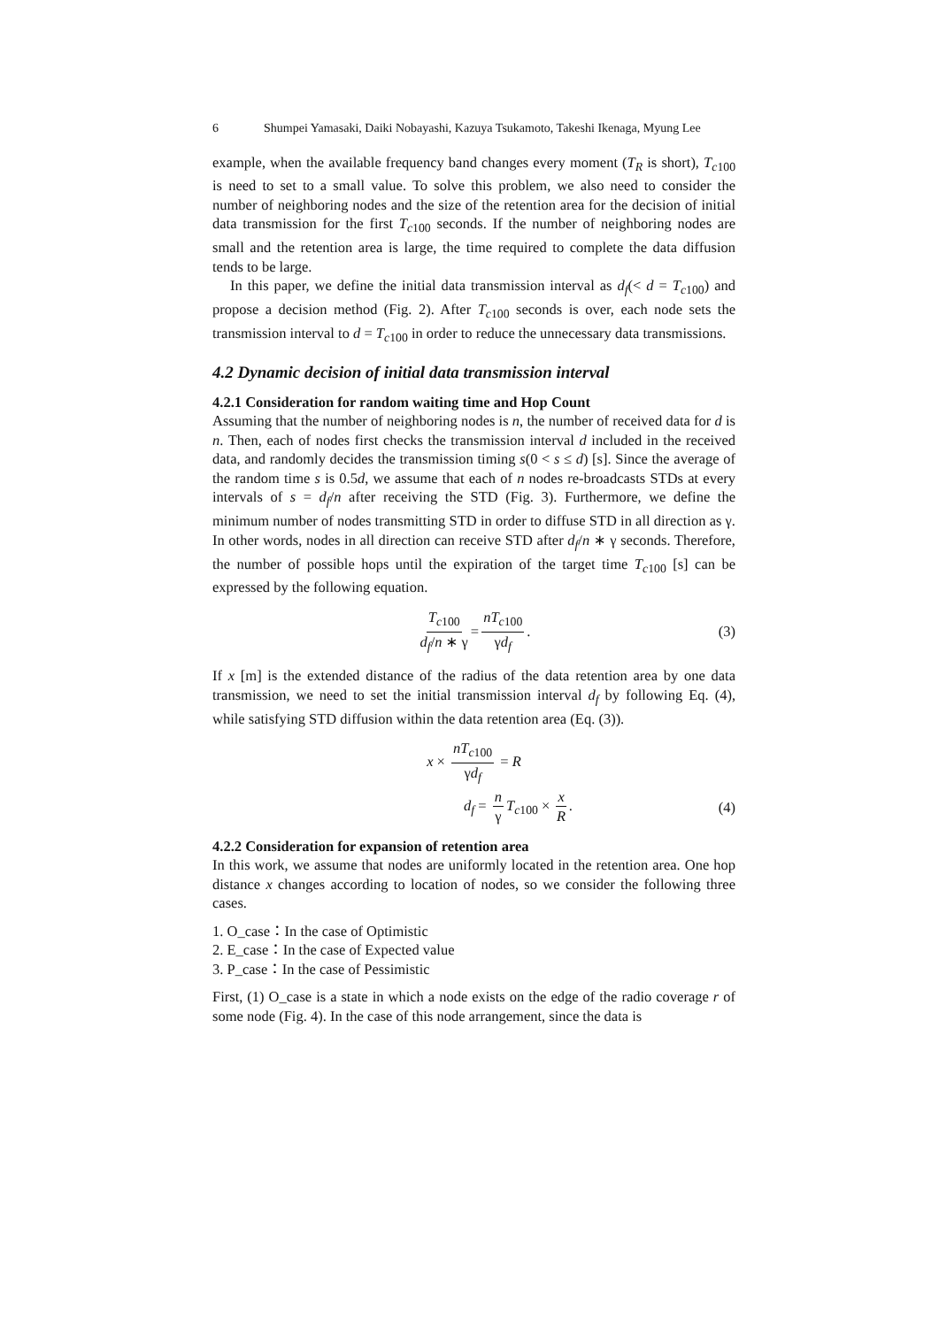6 Shumpei Yamasaki, Daiki Nobayashi, Kazuya Tsukamoto, Takeshi Ikenaga, Myung Lee
example, when the available frequency band changes every moment (T<sub>R</sub> is short), T<sub>c100</sub> is need to set to a small value. To solve this problem, we also need to consider the number of neighboring nodes and the size of the retention area for the decision of initial data transmission for the first T<sub>c100</sub> seconds. If the number of neighboring nodes are small and the retention area is large, the time required to complete the data diffusion tends to be large.
In this paper, we define the initial data transmission interval as d<sub>f</sub>(< d = T<sub>c100</sub>) and propose a decision method (Fig. 2). After T<sub>c100</sub> seconds is over, each node sets the transmission interval to d = T<sub>c100</sub> in order to reduce the unnecessary data transmissions.
4.2 Dynamic decision of initial data transmission interval
4.2.1 Consideration for random waiting time and Hop Count
Assuming that the number of neighboring nodes is n, the number of received data for d is n. Then, each of nodes first checks the transmission interval d included in the received data, and randomly decides the transmission timing s(0 < s ≤ d) [s]. Since the average of the random time s is 0.5d, we assume that each of n nodes re-broadcasts STDs at every intervals of s = d<sub>f</sub>/n after receiving the STD (Fig. 3). Furthermore, we define the minimum number of nodes transmitting STD in order to diffuse STD in all direction as γ. In other words, nodes in all direction can receive STD after d<sub>f</sub>/n ∗ γ seconds. Therefore, the number of possible hops until the expiration of the target time T<sub>c100</sub> [s] can be expressed by the following equation.
T<sub>c100</sub> d<sub>f</sub>/n ∗ γ = nT<sub>c100</sub> γd<sub>f</sub>. (3)
If x [m] is the extended distance of the radius of the data retention area by one data transmission, we need to set the initial transmission interval d<sub>f</sub> by following Eq. (4), while satisfying STD diffusion within the data retention area (Eq. (3)).
x × nT<sub>c100</sub> γd<sub>f</sub> = R
d<sub>f</sub> = n γ T<sub>c100</sub> × x R.
(4)
4.2.2 Consideration for expansion of retention area
In this work, we assume that nodes are uniformly located in the retention area. One hop distance x changes according to location of nodes, so we consider the following three cases.
1. O_case：In the case of Optimistic
2. E_case：In the case of Expected value
3. P_case：In the case of Pessimistic
First, (1) O_case is a state in which a node exists on the edge of the radio coverage r of some node (Fig. 4). In the case of this node arrangement, since the data is